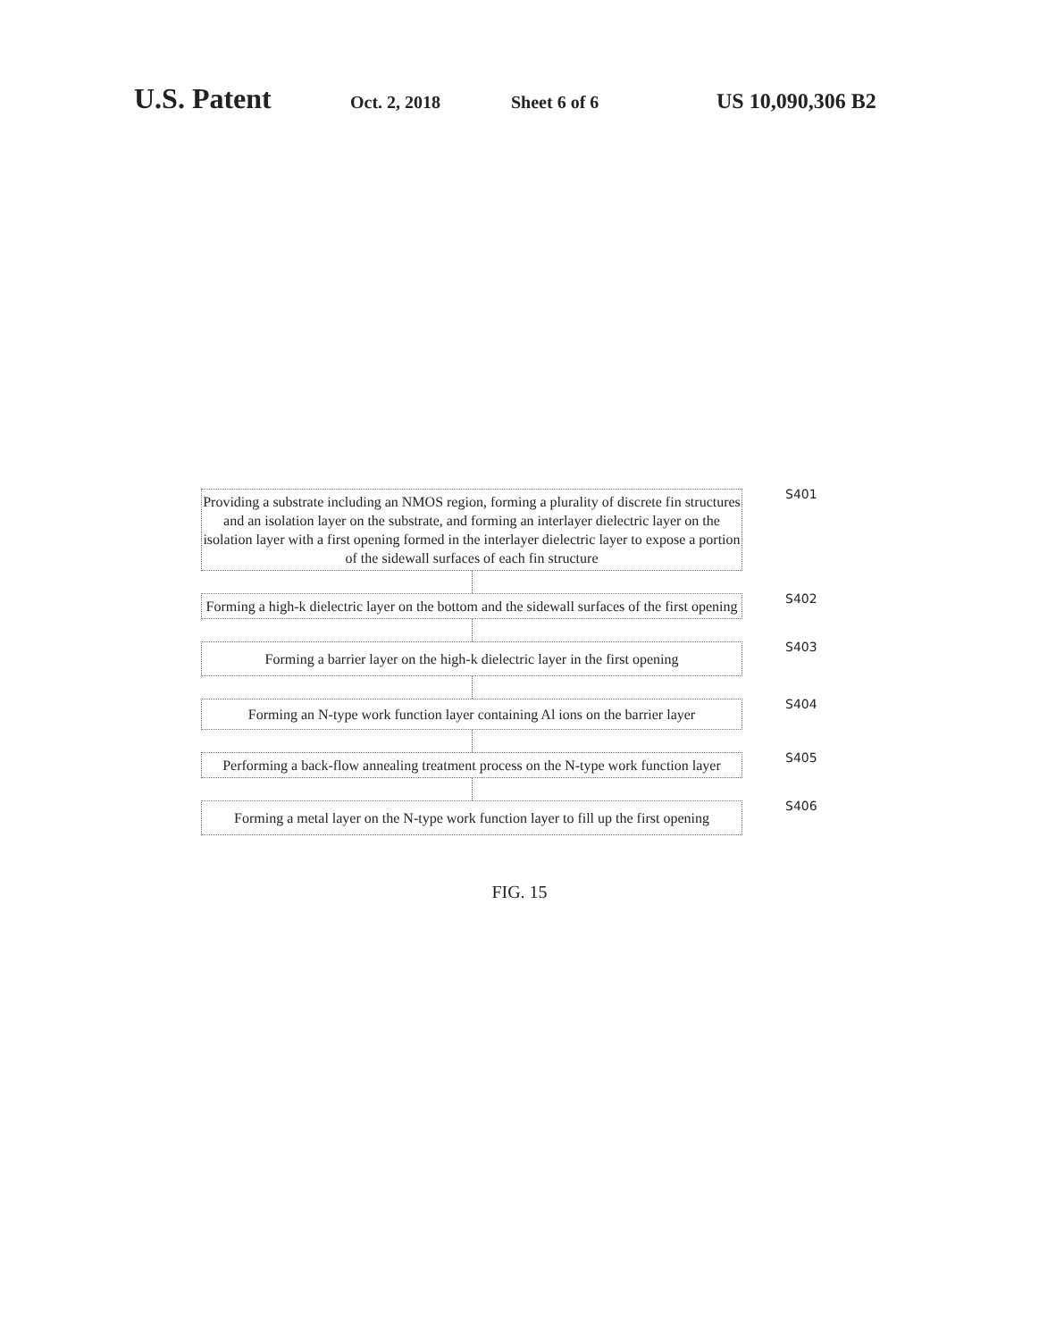U.S. Patent Oct. 2, 2018 Sheet 6 of 6 US 10,090,306 B2
Providing a substrate including an NMOS region, forming a plurality of discrete fin structures and an isolation layer on the substrate, and forming an interlayer dielectric layer on the isolation layer with a first opening formed in the interlayer dielectric layer to expose a portion of the sidewall surfaces of each fin structure
S401
Forming a high-k dielectric layer on the bottom and the sidewall surfaces of the first opening
S402
Forming a barrier layer on the high-k dielectric layer in the first opening
S403
Forming an N-type work function layer containing Al ions on the barrier layer
S404
Performing a back-flow annealing treatment process on the N-type work function layer
S405
Forming a metal layer on the N-type work function layer to fill up the first opening
S406
FIG. 15